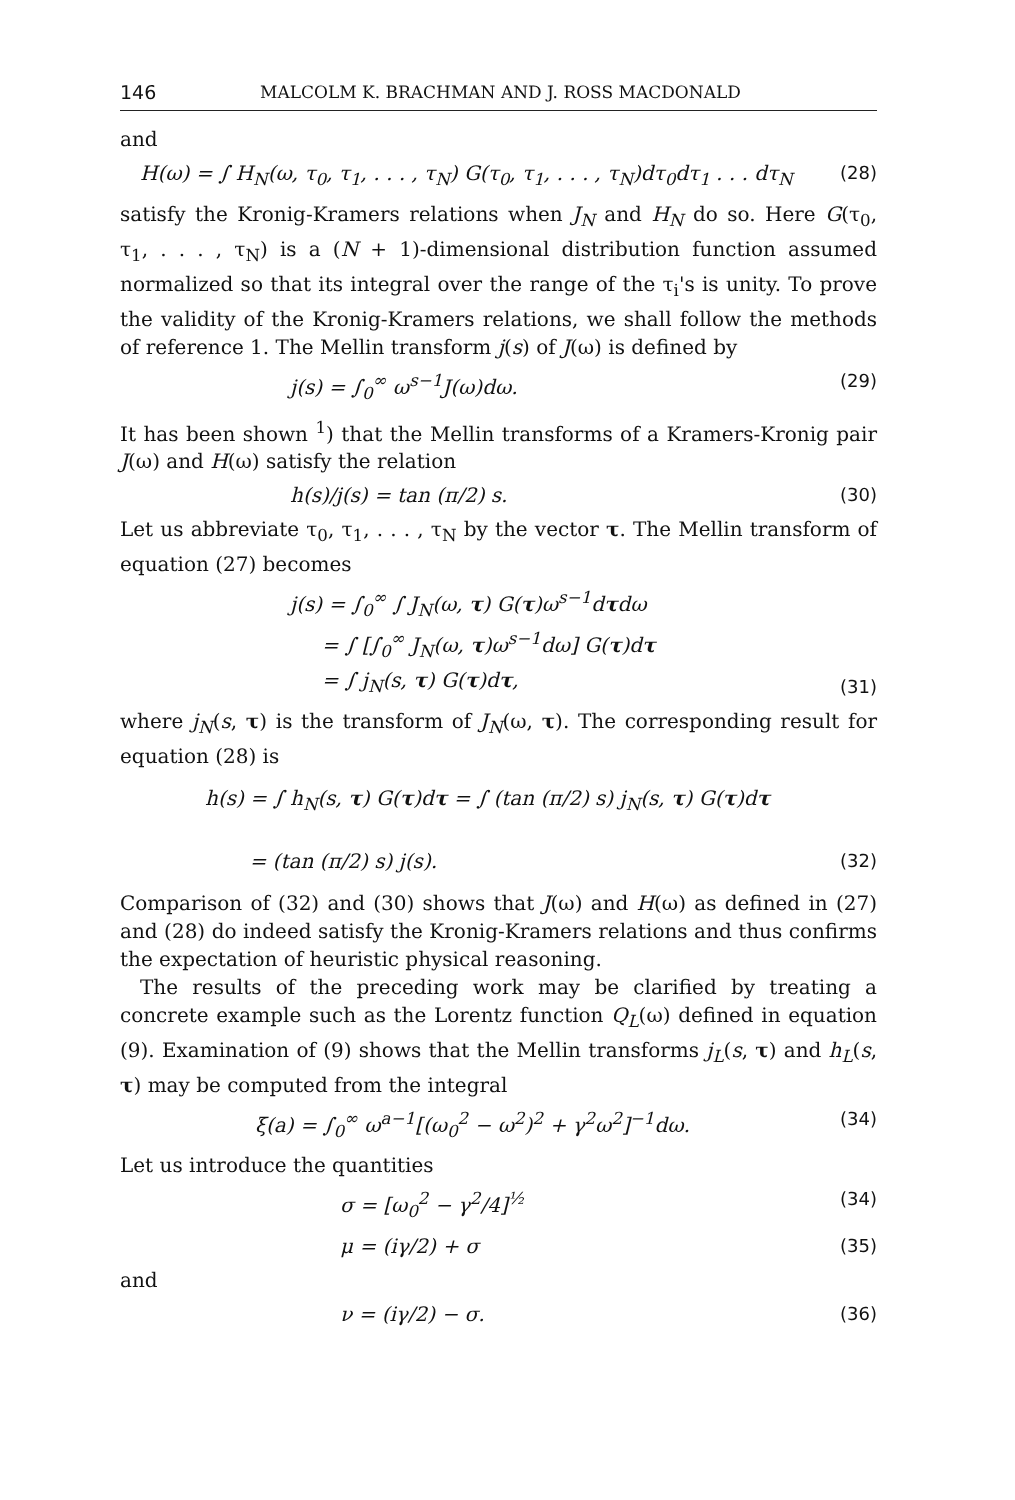146 MALCOLM K. BRACHMAN AND J. ROSS MACDONALD
and
H(ω) = ∫ H<sub>N</sub>(ω, τ<sub>0</sub>, τ<sub>1</sub>, . . . , τ<sub>N</sub>) G(τ<sub>0</sub>, τ<sub>1</sub>, . . . , τ<sub>N</sub>)dτ<sub>0</sub>dτ<sub>1</sub> . . . dτ<sub>N</sub> (28)
satisfy the Kronig-Kramers relations when J<sub>N</sub> and H<sub>N</sub> do so. Here G(τ<sub>0</sub>, τ<sub>1</sub>, . . . , τ<sub>N</sub>) is a (N + 1)-dimensional distribution function assumed normalized so that its integral over the range of the τ<sub>i</sub>'s is unity. To prove the validity of the Kronig-Kramers relations, we shall follow the methods of reference 1. The Mellin transform j(s) of J(ω) is defined by
j(s) = ∫<sub>0</sub><sup>∞</sup> ω<sup>s−1</sup>J(ω)dω. (29)
It has been shown <sup>1</sup>) that the Mellin transforms of a Kramers-Kronig pair J(ω) and H(ω) satisfy the relation
h(s)/j(s) = tan (π/2) s. (30)
Let us abbreviate τ<sub>0</sub>, τ<sub>1</sub>, . . . , τ<sub>N</sub> by the vector τ. The Mellin transform of equation (27) becomes
j(s) = ∫<sub>0</sub><sup>∞</sup> ∫ J<sub>N</sub>(ω, τ) G(τ)ω<sup>s−1</sup>dτdω
= ∫ [∫<sub>0</sub><sup>∞</sup> J<sub>N</sub>(ω, τ)ω<sup>s−1</sup>dω] G(τ)dτ
= ∫ j<sub>N</sub>(s, τ) G(τ)dτ, (31)
where j<sub>N</sub>(s, τ) is the transform of J<sub>N</sub>(ω, τ). The corresponding result for equation (28) is
h(s) = ∫ h<sub>N</sub>(s, τ) G(τ)dτ = ∫ (tan (π/2) s) j<sub>N</sub>(s, τ) G(τ)dτ
= (tan (π/2) s) j(s). (32)
Comparison of (32) and (30) shows that J(ω) and H(ω) as defined in (27) and (28) do indeed satisfy the Kronig-Kramers relations and thus confirms the expectation of heuristic physical reasoning.
The results of the preceding work may be clarified by treating a concrete example such as the Lorentz function Q<sub>L</sub>(ω) defined in equation (9). Examination of (9) shows that the Mellin transforms j<sub>L</sub>(s, τ) and h<sub>L</sub>(s, τ) may be computed from the integral
ξ(a) = ∫<sub>0</sub><sup>∞</sup> ω<sup>a−1</sup>[(ω<sub>0</sub><sup>2</sup> − ω<sup>2</sup>)<sup>2</sup> + γ<sup>2</sup>ω<sup>2</sup>]<sup>−1</sup>dω. (34)
Let us introduce the quantities
σ = [ω<sub>0</sub><sup>2</sup> − γ<sup>2</sup>/4]<sup>½</sup> (34)
μ = (iγ/2) + σ (35)
and
ν = (iγ/2) − σ. (36)